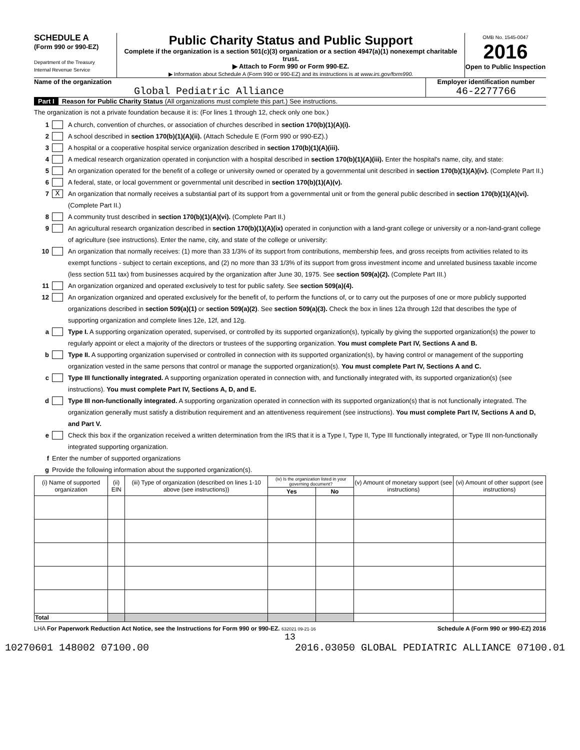SCHEDULE A
(Form 990 or 990-EZ)
Department of the Treasury
Internal Revenue Service
Public Charity Status and Public Support
Complete if the organization is a section 501(c)(3) organization or a section 4947(a)(1) nonexempt charitable trust.
▶ Attach to Form 990 or Form 990-EZ.
▶ Information about Schedule A (Form 990 or 990-EZ) and its instructions is at www.irs.gov/form990.
OMB No. 1545-0047
2016
Open to Public Inspection
Name of the organization
Global Pediatric Alliance
Employer identification number
46-2277766
Part I Reason for Public Charity Status (All organizations must complete this part.) See instructions.
The organization is not a private foundation because it is: (For lines 1 through 12, check only one box.)
1 A church, convention of churches, or association of churches described in section 170(b)(1)(A)(i).
2 A school described in section 170(b)(1)(A)(ii). (Attach Schedule E (Form 990 or 990-EZ).)
3 A hospital or a cooperative hospital service organization described in section 170(b)(1)(A)(iii).
4 A medical research organization operated in conjunction with a hospital described in section 170(b)(1)(A)(iii). Enter the hospital's name, city, and state:
5 An organization operated for the benefit of a college or university owned or operated by a governmental unit described in section 170(b)(1)(A)(iv). (Complete Part II.)
6 A federal, state, or local government or governmental unit described in section 170(b)(1)(A)(v).
7 X An organization that normally receives a substantial part of its support from a governmental unit or from the general public described in section 170(b)(1)(A)(vi). (Complete Part II.)
8 A community trust described in section 170(b)(1)(A)(vi). (Complete Part II.)
9 An agricultural research organization described in section 170(b)(1)(A)(ix) operated in conjunction with a land-grant college or university or a non-land-grant college of agriculture (see instructions). Enter the name, city, and state of the college or university:
10 An organization that normally receives: (1) more than 33 1/3% of its support from contributions, membership fees, and gross receipts from activities related to its exempt functions - subject to certain exceptions, and (2) no more than 33 1/3% of its support from gross investment income and unrelated business taxable income (less section 511 tax) from businesses acquired by the organization after June 30, 1975. See section 509(a)(2). (Complete Part III.)
11 An organization organized and operated exclusively to test for public safety. See section 509(a)(4).
12 An organization organized and operated exclusively for the benefit of, to perform the functions of, or to carry out the purposes of one or more publicly supported organizations described in section 509(a)(1) or section 509(a)(2). See section 509(a)(3). Check the box in lines 12a through 12d that describes the type of supporting organization and complete lines 12e, 12f, and 12g.
a Type I. A supporting organization operated, supervised, or controlled by its supported organization(s), typically by giving the supported organization(s) the power to regularly appoint or elect a majority of the directors or trustees of the supporting organization. You must complete Part IV, Sections A and B.
b Type II. A supporting organization supervised or controlled in connection with its supported organization(s), by having control or management of the supporting organization vested in the same persons that control or manage the supported organization(s). You must complete Part IV, Sections A and C.
c Type III functionally integrated. A supporting organization operated in connection with, and functionally integrated with, its supported organization(s) (see instructions). You must complete Part IV, Sections A, D, and E.
d Type III non-functionally integrated. A supporting organization operated in connection with its supported organization(s) that is not functionally integrated. The organization generally must satisfy a distribution requirement and an attentiveness requirement (see instructions). You must complete Part IV, Sections A and D, and Part V.
e Check this box if the organization received a written determination from the IRS that it is a Type I, Type II, Type III functionally integrated, or Type III non-functionally integrated supporting organization.
f Enter the number of supported organizations
g Provide the following information about the supported organization(s).
| (i) Name of supported organization | (ii) EIN | (iii) Type of organization (described on lines 1-10 above (see instructions)) | (iv) Is the organization listed in your governing document? | | (v) Amount of monetary support (see instructions) | (vi) Amount of other support (see instructions) |
| --- | --- | --- | --- | --- | --- | --- |
| | | | Yes | No | | |
| Total | | | | | | |
LHA For Paperwork Reduction Act Notice, see the Instructions for Form 990 or 990-EZ. 632021 09-21-16 Schedule A (Form 990 or 990-EZ) 2016
13
10270601 148002 07100.00 2016.03050 GLOBAL PEDIATRIC ALLIANCE 07100.01